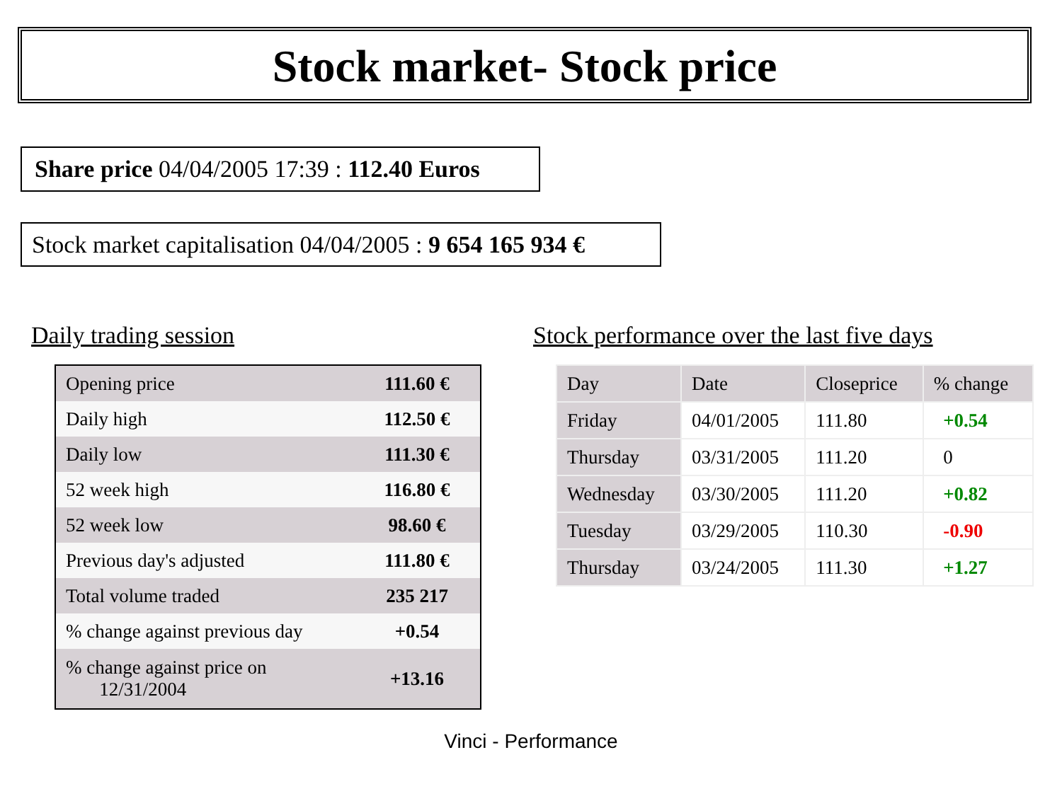Stock market- Stock price
Share price 04/04/2005 17:39 : 112.40 Euros
Stock market capitalisation 04/04/2005 : 9 654 165 934 €
Daily trading session
Stock performance over the last five days
| Opening price | 111.60 € |
| Daily high | 112.50 € |
| Daily low | 111.30 € |
| 52 week high | 116.80 € |
| 52 week low | 98.60 € |
| Previous day's adjusted | 111.80 € |
| Total volume traded | 235 217 |
| % change against previous day | +0.54 |
| % change against price on 12/31/2004 | +13.16 |
| Day | Date | Closeprice | % change |
| Friday | 04/01/2005 | 111.80 | +0.54 |
| Thursday | 03/31/2005 | 111.20 | 0 |
| Wednesday | 03/30/2005 | 111.20 | +0.82 |
| Tuesday | 03/29/2005 | 110.30 | -0.90 |
| Thursday | 03/24/2005 | 111.30 | +1.27 |
Vinci - Performance